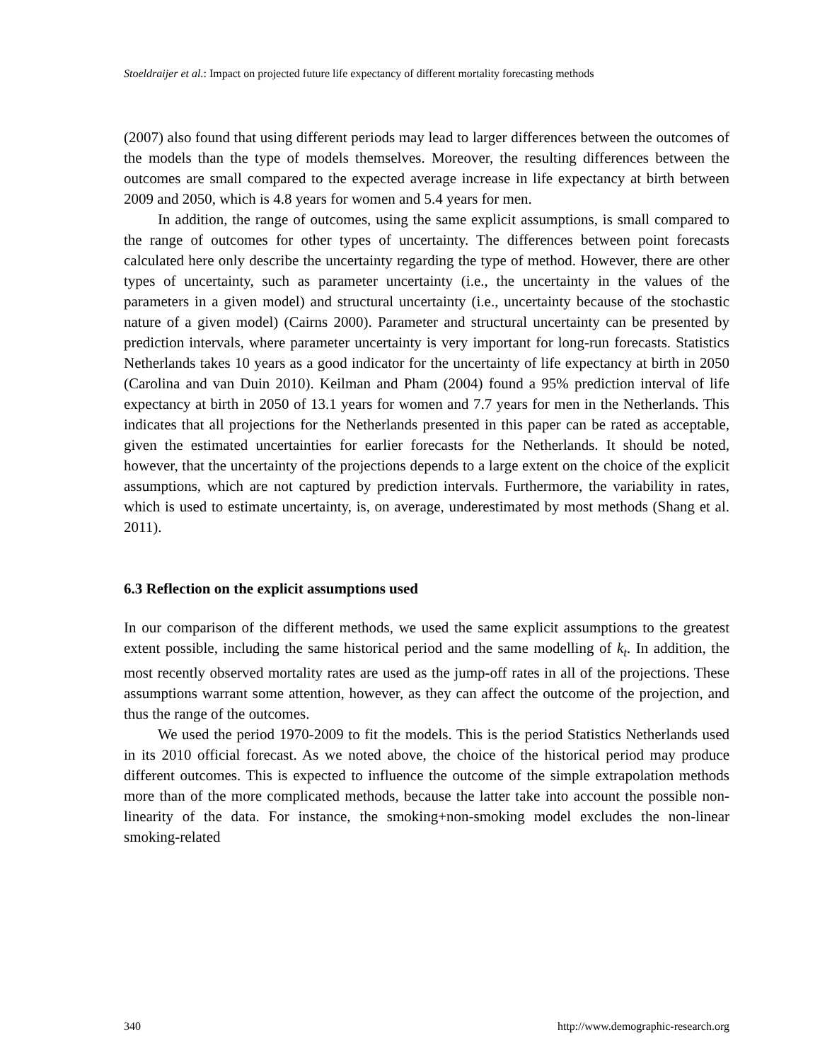Stoeldraijer et al.: Impact on projected future life expectancy of different mortality forecasting methods
(2007) also found that using different periods may lead to larger differences between the outcomes of the models than the type of models themselves. Moreover, the resulting differences between the outcomes are small compared to the expected average increase in life expectancy at birth between 2009 and 2050, which is 4.8 years for women and 5.4 years for men.
In addition, the range of outcomes, using the same explicit assumptions, is small compared to the range of outcomes for other types of uncertainty. The differences between point forecasts calculated here only describe the uncertainty regarding the type of method. However, there are other types of uncertainty, such as parameter uncertainty (i.e., the uncertainty in the values of the parameters in a given model) and structural uncertainty (i.e., uncertainty because of the stochastic nature of a given model) (Cairns 2000). Parameter and structural uncertainty can be presented by prediction intervals, where parameter uncertainty is very important for long-run forecasts. Statistics Netherlands takes 10 years as a good indicator for the uncertainty of life expectancy at birth in 2050 (Carolina and van Duin 2010). Keilman and Pham (2004) found a 95% prediction interval of life expectancy at birth in 2050 of 13.1 years for women and 7.7 years for men in the Netherlands. This indicates that all projections for the Netherlands presented in this paper can be rated as acceptable, given the estimated uncertainties for earlier forecasts for the Netherlands. It should be noted, however, that the uncertainty of the projections depends to a large extent on the choice of the explicit assumptions, which are not captured by prediction intervals. Furthermore, the variability in rates, which is used to estimate uncertainty, is, on average, underestimated by most methods (Shang et al. 2011).
6.3 Reflection on the explicit assumptions used
In our comparison of the different methods, we used the same explicit assumptions to the greatest extent possible, including the same historical period and the same modelling of k<sub>t</sub>. In addition, the most recently observed mortality rates are used as the jump-off rates in all of the projections. These assumptions warrant some attention, however, as they can affect the outcome of the projection, and thus the range of the outcomes.
We used the period 1970-2009 to fit the models. This is the period Statistics Netherlands used in its 2010 official forecast. As we noted above, the choice of the historical period may produce different outcomes. This is expected to influence the outcome of the simple extrapolation methods more than of the more complicated methods, because the latter take into account the possible non-linearity of the data. For instance, the smoking+non-smoking model excludes the non-linear smoking-related
340 http://www.demographic-research.org